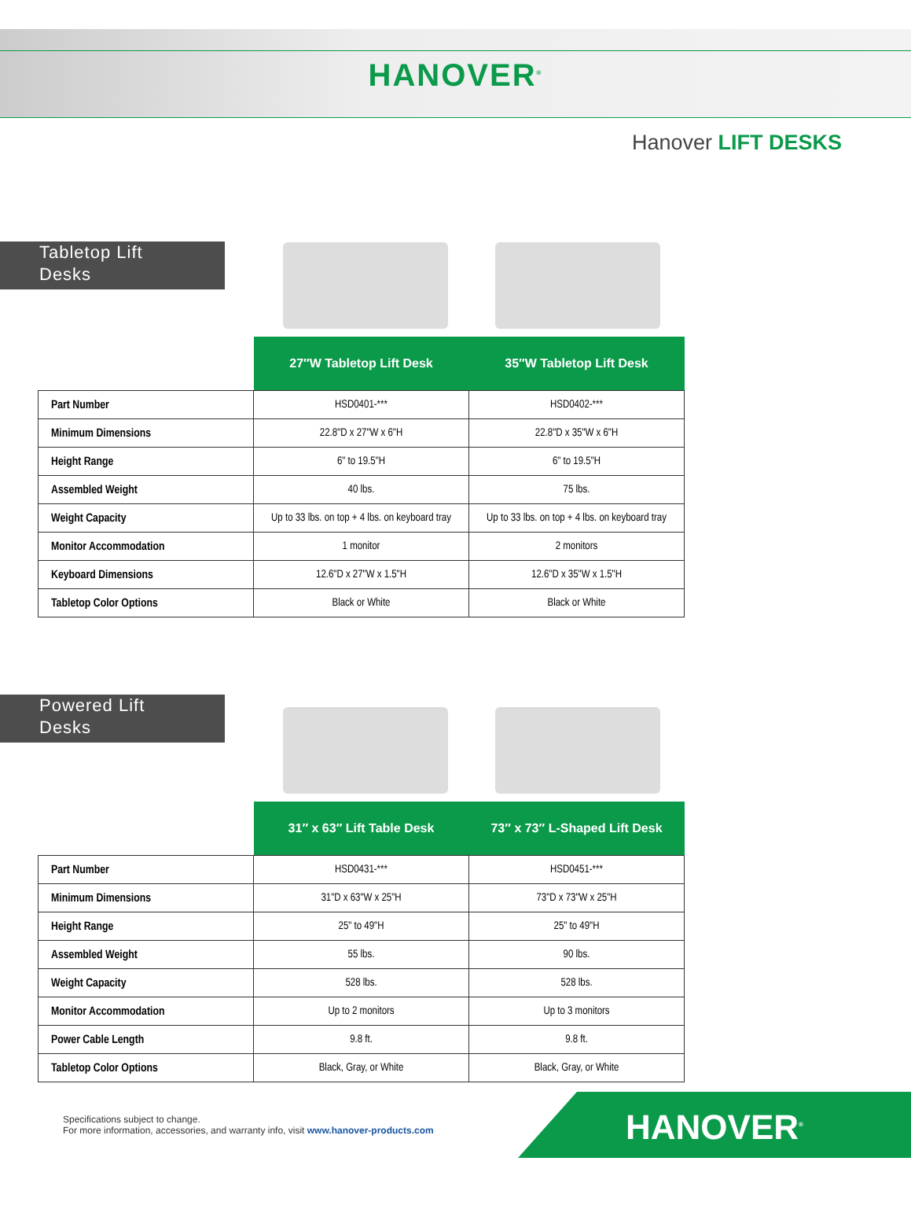HANOVER<sup>®</sup>
Hanover LIFT DESKS
Tabletop Lift
Desks
| | 27″W Tabletop Lift Desk | 35″W Tabletop Lift Desk |
| Part Number | HSD0401-*** | HSD0402-*** |
| Minimum Dimensions | 22.8"D x 27"W x 6"H | 22.8"D x 35"W x 6"H |
| Height Range | 6" to 19.5"H | 6" to 19.5"H |
| Assembled Weight | 40 lbs. | 75 lbs. |
| Weight Capacity | Up to 33 lbs. on top + 4 lbs. on keyboard tray | Up to 33 lbs. on top + 4 lbs. on keyboard tray |
| Monitor Accommodation | 1 monitor | 2 monitors |
| Keyboard Dimensions | 12.6"D x 27"W x 1.5"H | 12.6"D x 35"W x 1.5"H |
| Tabletop Color Options | Black or White | Black or White |
Powered Lift
Desks
| | 31″ x 63″ Lift Table Desk | 73″ x 73″ L-Shaped Lift Desk |
| Part Number | HSD0431-*** | HSD0451-*** |
| Minimum Dimensions | 31"D x 63"W x 25"H | 73"D x 73"W x 25"H |
| Height Range | 25" to 49"H | 25" to 49"H |
| Assembled Weight | 55 lbs. | 90 lbs. |
| Weight Capacity | 528 lbs. | 528 lbs. |
| Monitor Accommodation | Up to 2 monitors | Up to 3 monitors |
| Power Cable Length | 9.8 ft. | 9.8 ft. |
| Tabletop Color Options | Black, Gray, or White | Black, Gray, or White |
Specifications subject to change.
For more information, accessories, and warranty info, visit www.hanover-products.com
HANOVER<sup>®</sup>